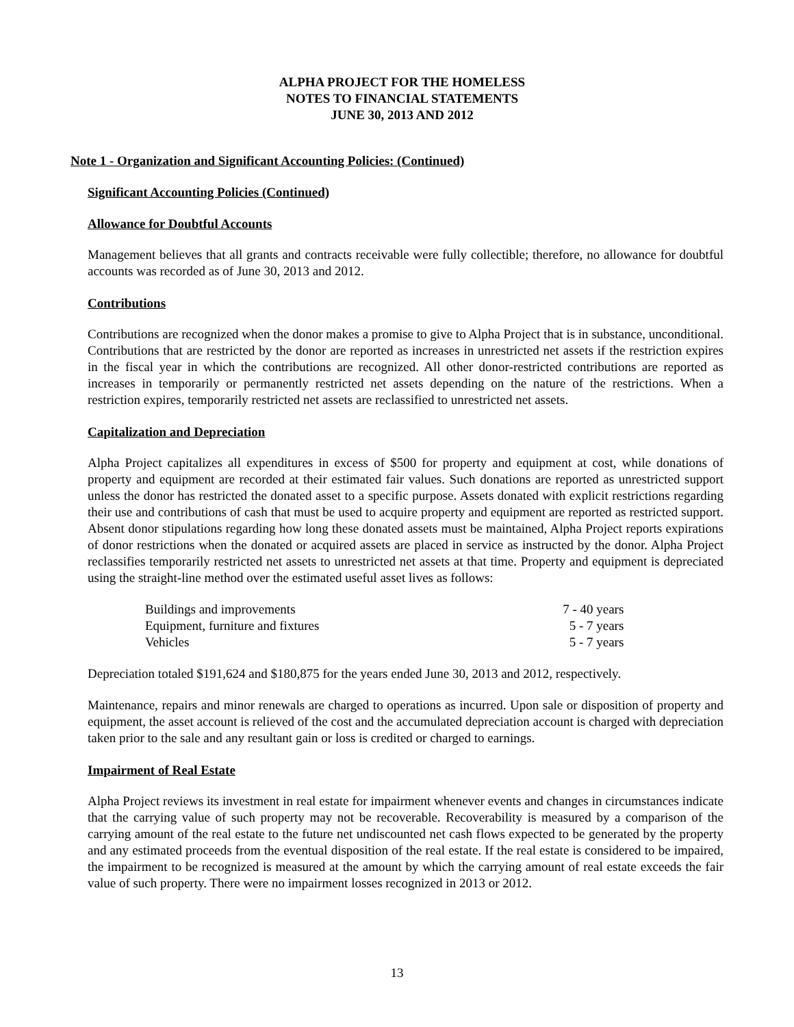ALPHA PROJECT FOR THE HOMELESS
NOTES TO FINANCIAL STATEMENTS
JUNE 30, 2013 AND 2012
Note 1 - Organization and Significant Accounting Policies: (Continued)
Significant Accounting Policies (Continued)
Allowance for Doubtful Accounts
Management believes that all grants and contracts receivable were fully collectible; therefore, no allowance for doubtful accounts was recorded as of June 30, 2013 and 2012.
Contributions
Contributions are recognized when the donor makes a promise to give to Alpha Project that is in substance, unconditional. Contributions that are restricted by the donor are reported as increases in unrestricted net assets if the restriction expires in the fiscal year in which the contributions are recognized. All other donor-restricted contributions are reported as increases in temporarily or permanently restricted net assets depending on the nature of the restrictions. When a restriction expires, temporarily restricted net assets are reclassified to unrestricted net assets.
Capitalization and Depreciation
Alpha Project capitalizes all expenditures in excess of $500 for property and equipment at cost, while donations of property and equipment are recorded at their estimated fair values. Such donations are reported as unrestricted support unless the donor has restricted the donated asset to a specific purpose. Assets donated with explicit restrictions regarding their use and contributions of cash that must be used to acquire property and equipment are reported as restricted support. Absent donor stipulations regarding how long these donated assets must be maintained, Alpha Project reports expirations of donor restrictions when the donated or acquired assets are placed in service as instructed by the donor. Alpha Project reclassifies temporarily restricted net assets to unrestricted net assets at that time. Property and equipment is depreciated using the straight-line method over the estimated useful asset lives as follows:
| Buildings and improvements | 7 - 40 years |
| Equipment, furniture and fixtures | 5 - 7 years |
| Vehicles | 5 - 7 years |
Depreciation totaled $191,624 and $180,875 for the years ended June 30, 2013 and 2012, respectively.
Maintenance, repairs and minor renewals are charged to operations as incurred. Upon sale or disposition of property and equipment, the asset account is relieved of the cost and the accumulated depreciation account is charged with depreciation taken prior to the sale and any resultant gain or loss is credited or charged to earnings.
Impairment of Real Estate
Alpha Project reviews its investment in real estate for impairment whenever events and changes in circumstances indicate that the carrying value of such property may not be recoverable. Recoverability is measured by a comparison of the carrying amount of the real estate to the future net undiscounted net cash flows expected to be generated by the property and any estimated proceeds from the eventual disposition of the real estate. If the real estate is considered to be impaired, the impairment to be recognized is measured at the amount by which the carrying amount of real estate exceeds the fair value of such property. There were no impairment losses recognized in 2013 or 2012.
13